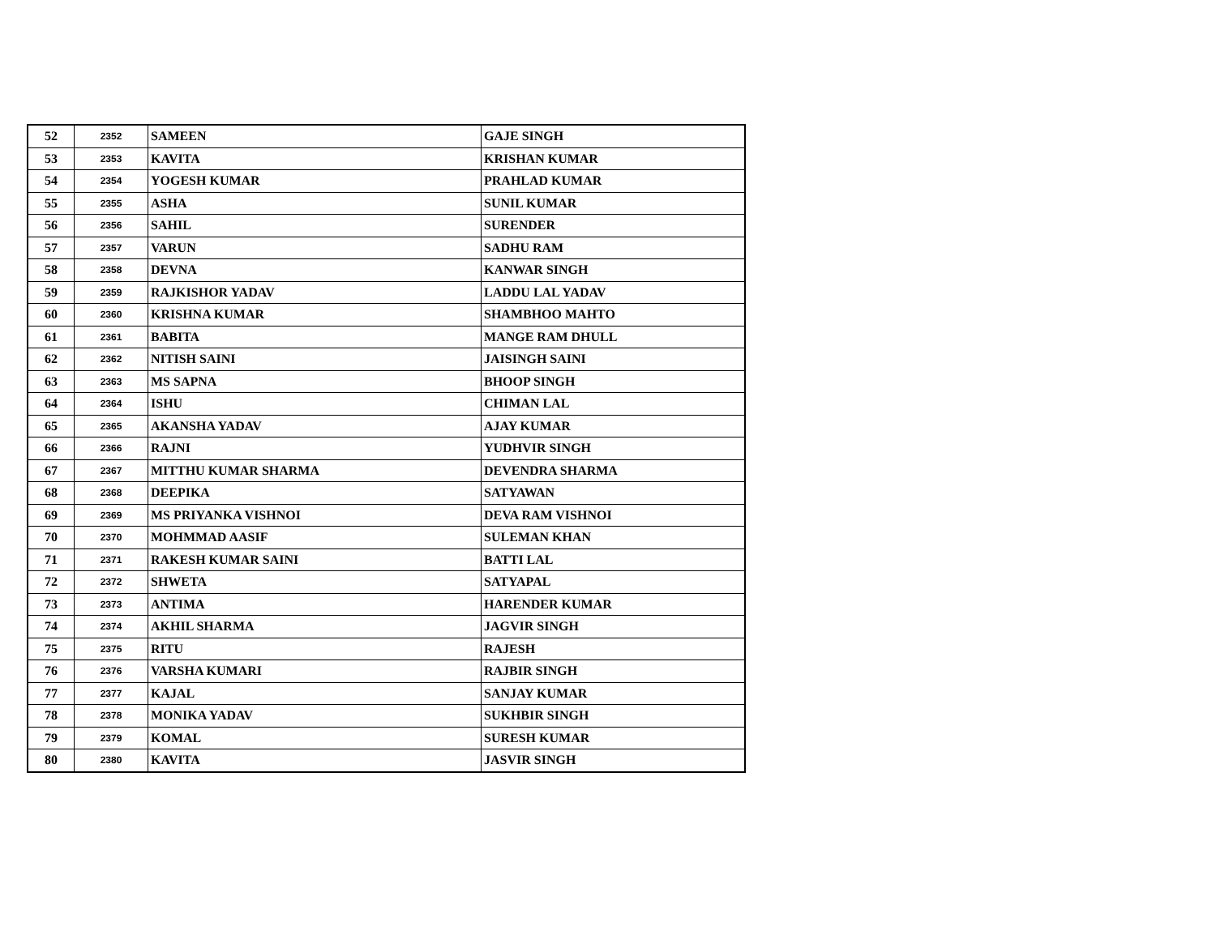| 52 | 2352 | SAMEEN | GAJE SINGH |
| 53 | 2353 | KAVITA | KRISHAN KUMAR |
| 54 | 2354 | YOGESH KUMAR | PRAHLAD KUMAR |
| 55 | 2355 | ASHA | SUNIL KUMAR |
| 56 | 2356 | SAHIL | SURENDER |
| 57 | 2357 | VARUN | SADHU RAM |
| 58 | 2358 | DEVNA | KANWAR SINGH |
| 59 | 2359 | RAJKISHOR YADAV | LADDU LAL YADAV |
| 60 | 2360 | KRISHNA KUMAR | SHAMBHOO MAHTO |
| 61 | 2361 | BABITA | MANGE RAM DHULL |
| 62 | 2362 | NITISH SAINI | JAISINGH SAINI |
| 63 | 2363 | MS SAPNA | BHOOP SINGH |
| 64 | 2364 | ISHU | CHIMAN LAL |
| 65 | 2365 | AKANSHA YADAV | AJAY KUMAR |
| 66 | 2366 | RAJNI | YUDHVIR SINGH |
| 67 | 2367 | MITTHU KUMAR SHARMA | DEVENDRA SHARMA |
| 68 | 2368 | DEEPIKA | SATYAWAN |
| 69 | 2369 | MS PRIYANKA VISHNOI | DEVA RAM VISHNOI |
| 70 | 2370 | MOHMMAD AASIF | SULEMAN KHAN |
| 71 | 2371 | RAKESH KUMAR SAINI | BATTI LAL |
| 72 | 2372 | SHWETA | SATYAPAL |
| 73 | 2373 | ANTIMA | HARENDER KUMAR |
| 74 | 2374 | AKHIL SHARMA | JAGVIR SINGH |
| 75 | 2375 | RITU | RAJESH |
| 76 | 2376 | VARSHA KUMARI | RAJBIR SINGH |
| 77 | 2377 | KAJAL | SANJAY KUMAR |
| 78 | 2378 | MONIKA YADAV | SUKHBIR SINGH |
| 79 | 2379 | KOMAL | SURESH KUMAR |
| 80 | 2380 | KAVITA | JASVIR SINGH |